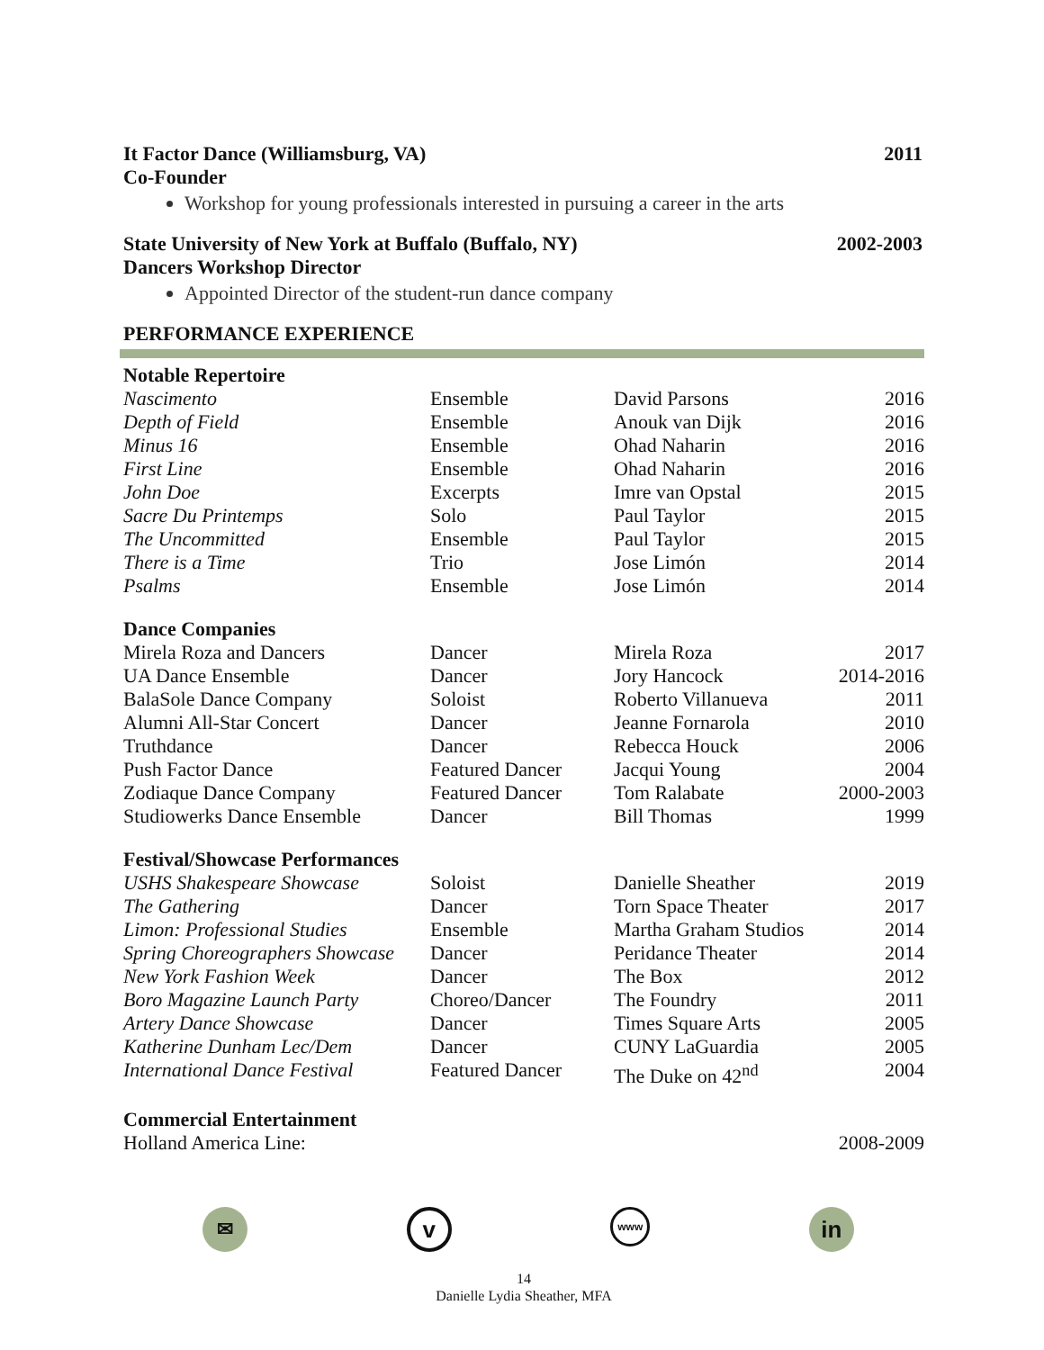It Factor Dance (Williamsburg, VA) 2011
Co-Founder
Workshop for young professionals interested in pursuing a career in the arts
State University of New York at Buffalo (Buffalo, NY) 2002-2003
Dancers Workshop Director
Appointed Director of the student-run dance company
PERFORMANCE EXPERIENCE
| Notable Repertoire | | | |
| --- | --- | --- | --- |
| Nascimento | Ensemble | David Parsons | 2016 |
| Depth of Field | Ensemble | Anouk van Dijk | 2016 |
| Minus 16 | Ensemble | Ohad Naharin | 2016 |
| First Line | Ensemble | Ohad Naharin | 2016 |
| John Doe | Excerpts | Imre van Opstal | 2015 |
| Sacre Du Printemps | Solo | Paul Taylor | 2015 |
| The Uncommitted | Ensemble | Paul Taylor | 2015 |
| There is a Time | Trio | Jose Limón | 2014 |
| Psalms | Ensemble | Jose Limón | 2014 |
| Dance Companies | | | |
| Mirela Roza and Dancers | Dancer | Mirela Roza | 2017 |
| UA Dance Ensemble | Dancer | Jory Hancock | 2014-2016 |
| BalaSole Dance Company | Soloist | Roberto Villanueva | 2011 |
| Alumni All-Star Concert | Dancer | Jeanne Fornarola | 2010 |
| Truthdance | Dancer | Rebecca Houck | 2006 |
| Push Factor Dance | Featured Dancer | Jacqui Young | 2004 |
| Zodiaque Dance Company | Featured Dancer | Tom Ralabate | 2000-2003 |
| Studiowerks Dance Ensemble | Dancer | Bill Thomas | 1999 |
| Festival/Showcase Performances | | | |
| USHS Shakespeare Showcase | Soloist | Danielle Sheather | 2019 |
| The Gathering | Dancer | Torn Space Theater | 2017 |
| Limon: Professional Studies | Ensemble | Martha Graham Studios | 2014 |
| Spring Choreographers Showcase | Dancer | Peridance Theater | 2014 |
| New York Fashion Week | Dancer | The Box | 2012 |
| Boro Magazine Launch Party | Choreo/Dancer | The Foundry | 2011 |
| Artery Dance Showcase | Dancer | Times Square Arts | 2005 |
| Katherine Dunham Lec/Dem | Dancer | CUNY LaGuardia | 2005 |
| International Dance Festival | Featured Dancer | The Duke on 42<sup>nd</sup> | 2004 |
| Commercial Entertainment | | | |
| Holland America Line: | | | 2008-2009 |
✉
v
www
in
14
Danielle Lydia Sheather, MFA